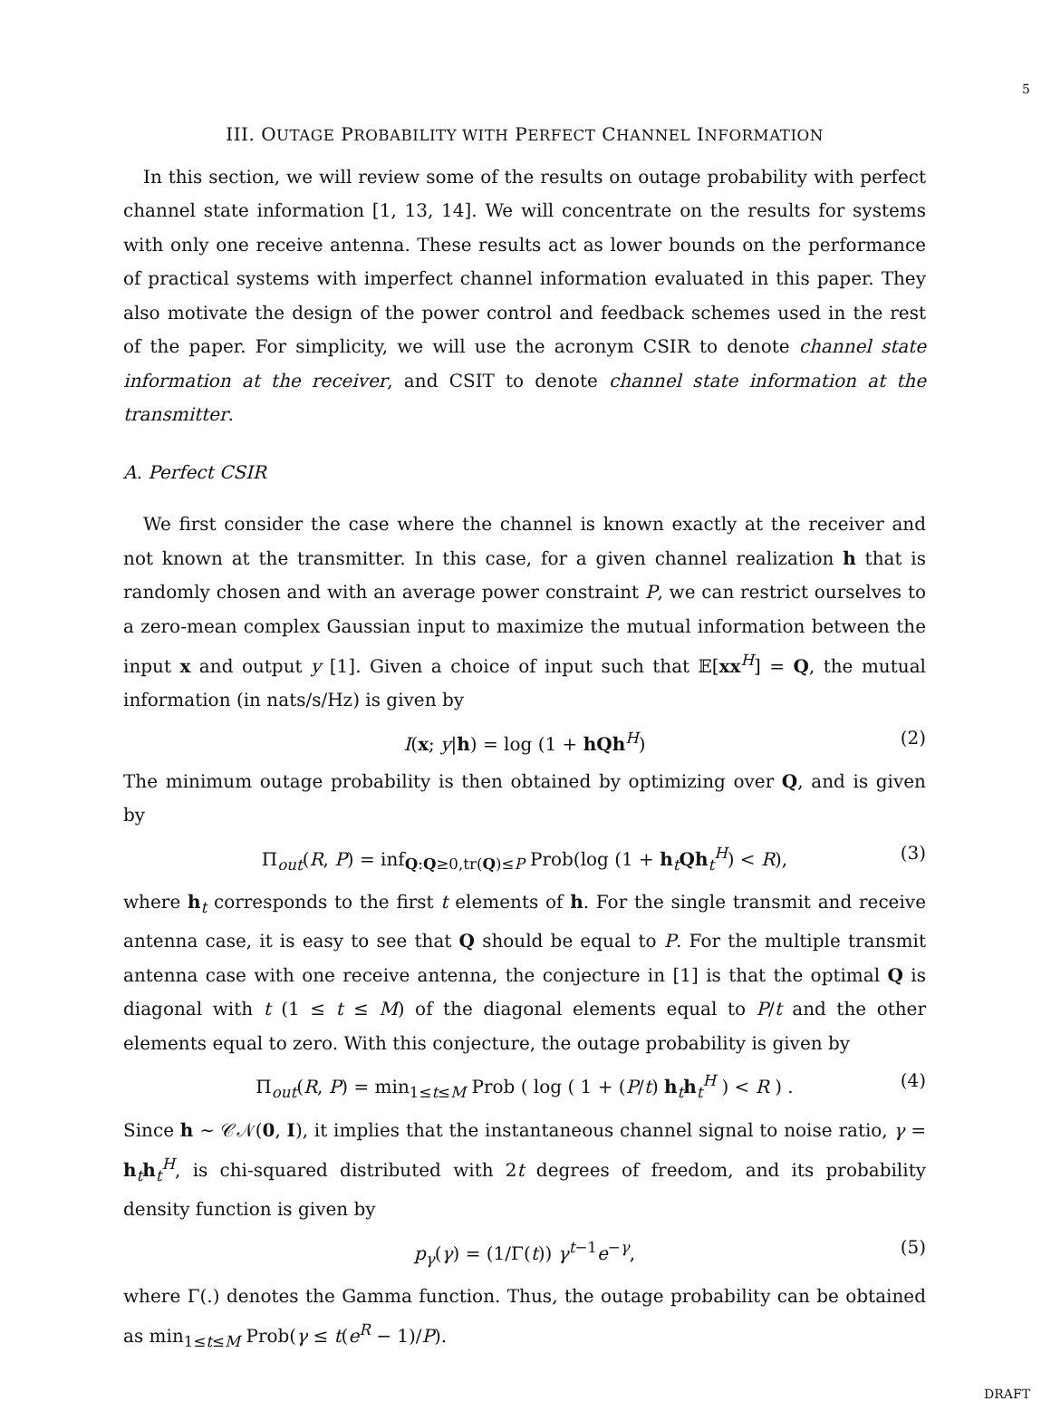5
III. OUTAGE PROBABILITY WITH PERFECT CHANNEL INFORMATION
In this section, we will review some of the results on outage probability with perfect channel state information [1, 13, 14]. We will concentrate on the results for systems with only one receive antenna. These results act as lower bounds on the performance of practical systems with imperfect channel information evaluated in this paper. They also motivate the design of the power control and feedback schemes used in the rest of the paper. For simplicity, we will use the acronym CSIR to denote channel state information at the receiver, and CSIT to denote channel state information at the transmitter.
A. Perfect CSIR
We first consider the case where the channel is known exactly at the receiver and not known at the transmitter. In this case, for a given channel realization h that is randomly chosen and with an average power constraint P, we can restrict ourselves to a zero-mean complex Gaussian input to maximize the mutual information between the input x and output y [1]. Given a choice of input such that 𝔼[xx<sup>H</sup>] = Q, the mutual information (in nats/s/Hz) is given by
I(x; y|h) = log (1 + hQh<sup>H</sup>) (2)
The minimum outage probability is then obtained by optimizing over Q, and is given by
Π<sub>out</sub>(R, P) = inf<sub>Q:Q≥0,tr(Q)≤P</sub> Prob(log (1 + h<sub>t</sub>Qh<sub>t</sub><sup>H</sup>) < R), (3)
where h<sub>t</sub> corresponds to the first t elements of h. For the single transmit and receive antenna case, it is easy to see that Q should be equal to P. For the multiple transmit antenna case with one receive antenna, the conjecture in [1] is that the optimal Q is diagonal with t (1 ≤ t ≤ M) of the diagonal elements equal to P/t and the other elements equal to zero. With this conjecture, the outage probability is given by
Π<sub>out</sub>(R, P) = min<sub>1≤t≤M</sub> Prob ( log ( 1 + (P/t) h<sub>t</sub>h<sub>t</sub><sup>H</sup> ) < R ) . (4)
Since h ∼ 𝒞𝒩(0, I), it implies that the instantaneous channel signal to noise ratio, γ = h<sub>t</sub>h<sub>t</sub><sup>H</sup>, is chi-squared distributed with 2t degrees of freedom, and its probability density function is given by
p<sub>γ</sub>(γ) = (1/Γ(t)) γ<sup>t−1</sup>e<sup>−γ</sup>, (5)
where Γ(.) denotes the Gamma function. Thus, the outage probability can be obtained as min<sub>1≤t≤M</sub> Prob(γ ≤ t(e<sup>R</sup> − 1)/P).
DRAFT